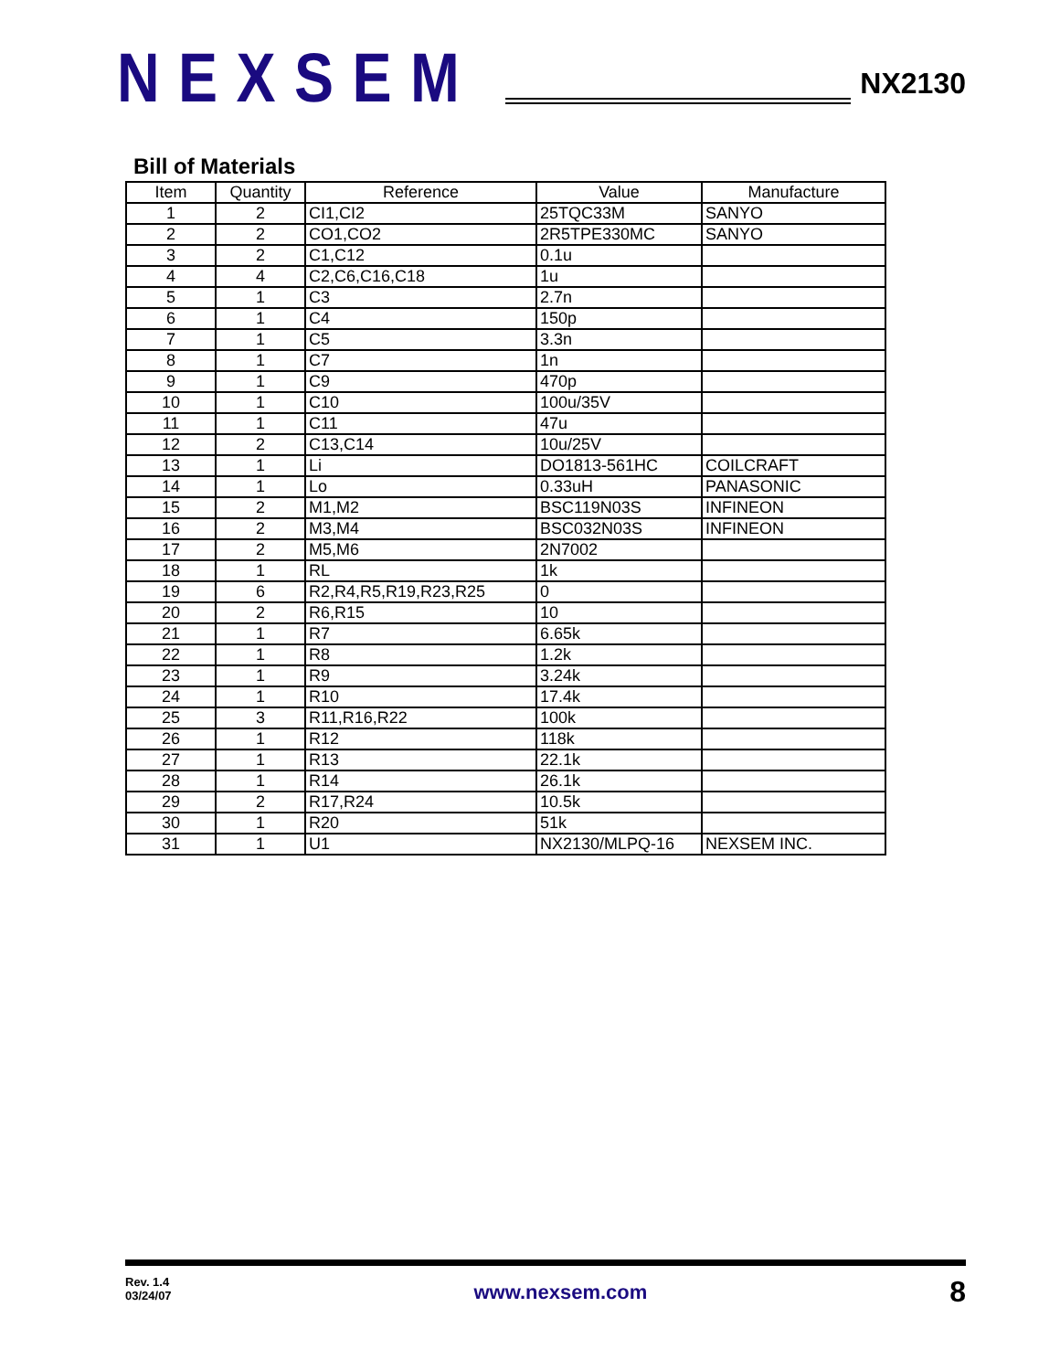NEXSEM
NX2130
Bill of Materials
| Item | Quantity | Reference | Value | Manufacture |
| --- | --- | --- | --- | --- |
| 1 | 2 | CI1,CI2 | 25TQC33M | SANYO |
| 2 | 2 | CO1,CO2 | 2R5TPE330MC | SANYO |
| 3 | 2 | C1,C12 | 0.1u | |
| 4 | 4 | C2,C6,C16,C18 | 1u | |
| 5 | 1 | C3 | 2.7n | |
| 6 | 1 | C4 | 150p | |
| 7 | 1 | C5 | 3.3n | |
| 8 | 1 | C7 | 1n | |
| 9 | 1 | C9 | 470p | |
| 10 | 1 | C10 | 100u/35V | |
| 11 | 1 | C11 | 47u | |
| 12 | 2 | C13,C14 | 10u/25V | |
| 13 | 1 | Li | DO1813-561HC | COILCRAFT |
| 14 | 1 | Lo | 0.33uH | PANASONIC |
| 15 | 2 | M1,M2 | BSC119N03S | INFINEON |
| 16 | 2 | M3,M4 | BSC032N03S | INFINEON |
| 17 | 2 | M5,M6 | 2N7002 | |
| 18 | 1 | RL | 1k | |
| 19 | 6 | R2,R4,R5,R19,R23,R25 | 0 | |
| 20 | 2 | R6,R15 | 10 | |
| 21 | 1 | R7 | 6.65k | |
| 22 | 1 | R8 | 1.2k | |
| 23 | 1 | R9 | 3.24k | |
| 24 | 1 | R10 | 17.4k | |
| 25 | 3 | R11,R16,R22 | 100k | |
| 26 | 1 | R12 | 118k | |
| 27 | 1 | R13 | 22.1k | |
| 28 | 1 | R14 | 26.1k | |
| 29 | 2 | R17,R24 | 10.5k | |
| 30 | 1 | R20 | 51k | |
| 31 | 1 | U1 | NX2130/MLPQ-16 | NEXSEM INC. |
Rev. 1.4
03/24/07
www.nexsem.com
8